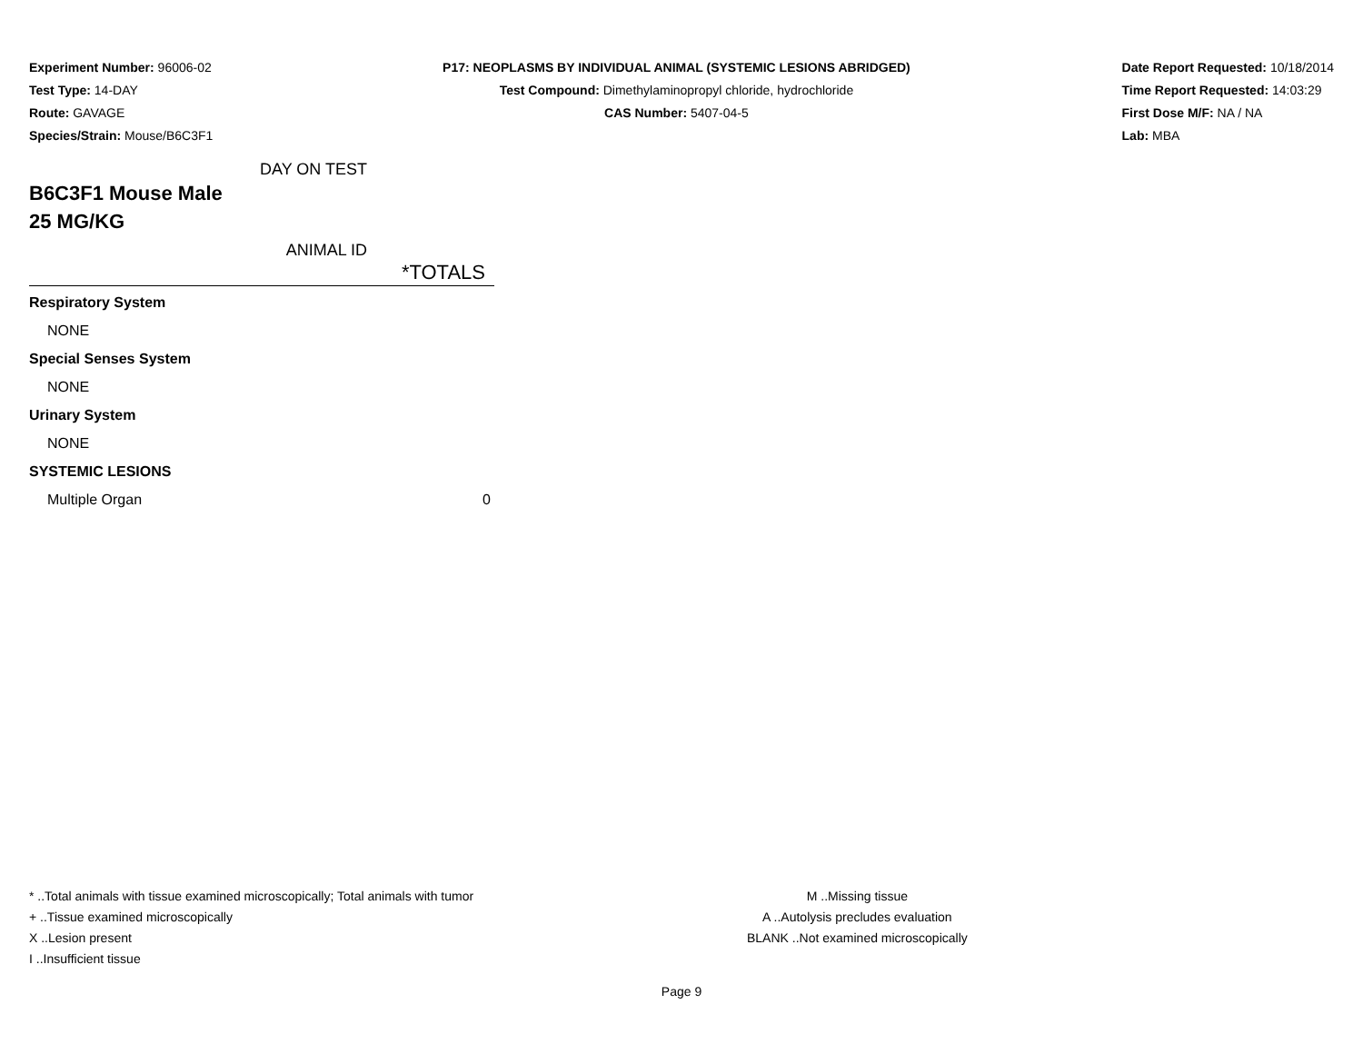Experiment Number: 96006-02
Test Type: 14-DAY
Route: GAVAGE
Species/Strain: Mouse/B6C3F1
P17: NEOPLASMS BY INDIVIDUAL ANIMAL (SYSTEMIC LESIONS ABRIDGED)
Test Compound: Dimethylaminopropyl chloride, hydrochloride
CAS Number: 5407-04-5
Date Report Requested: 10/18/2014
Time Report Requested: 14:03:29
First Dose M/F: NA / NA
Lab: MBA
DAY ON TEST
B6C3F1 Mouse Male
25 MG/KG
ANIMAL ID
| *TOTALS | |
| --- | --- |
| Respiratory System | |
| NONE | |
| Special Senses System | |
| NONE | |
| Urinary System | |
| NONE | |
| SYSTEMIC LESIONS | |
| Multiple Organ | 0 |
* ..Total animals with tissue examined microscopically; Total animals with tumor
+ ..Tissue examined microscopically
X ..Lesion present
I ..Insufficient tissue
M ..Missing tissue
A ..Autolysis precludes evaluation
BLANK ..Not examined microscopically
Page 9